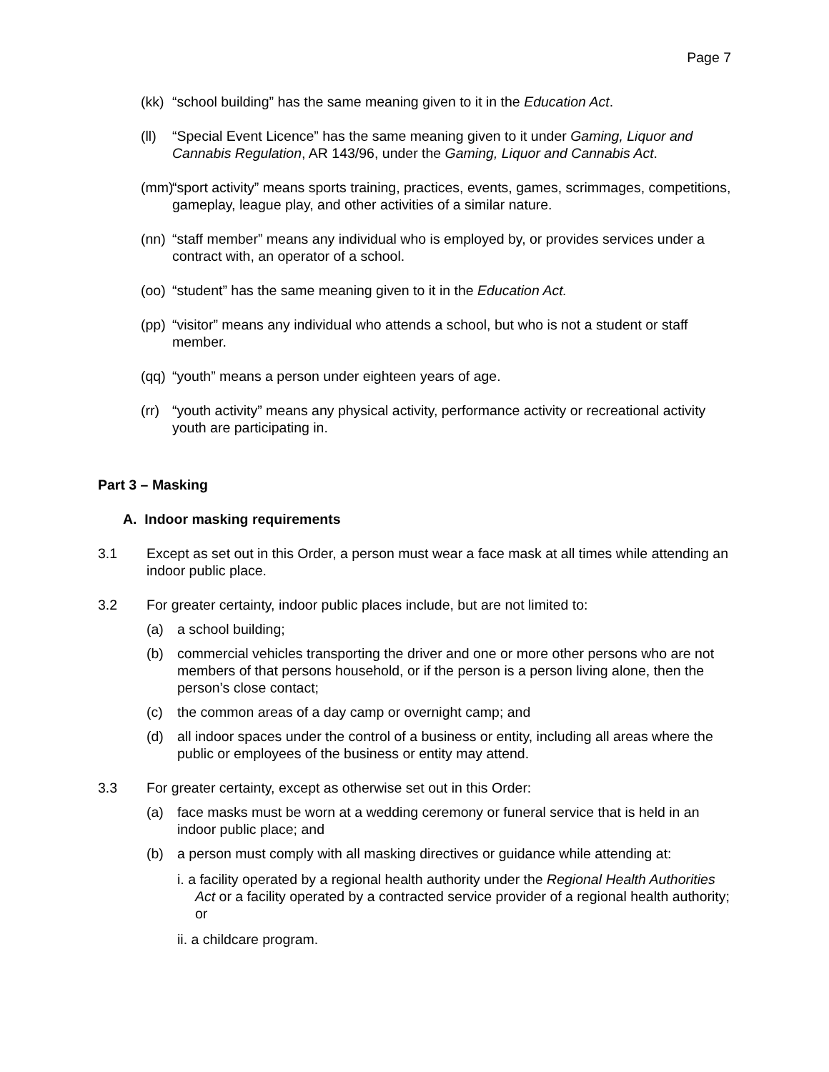Page 7
(kk) “school building” has the same meaning given to it in the Education Act.
(ll) “Special Event Licence” has the same meaning given to it under Gaming, Liquor and Cannabis Regulation, AR 143/96, under the Gaming, Liquor and Cannabis Act.
(mm) “sport activity” means sports training, practices, events, games, scrimmages, competitions, gameplay, league play, and other activities of a similar nature.
(nn) “staff member” means any individual who is employed by, or provides services under a contract with, an operator of a school.
(oo) “student” has the same meaning given to it in the Education Act.
(pp) “visitor” means any individual who attends a school, but who is not a student or staff member.
(qq) “youth” means a person under eighteen years of age.
(rr) “youth activity” means any physical activity, performance activity or recreational activity youth are participating in.
Part 3 – Masking
A. Indoor masking requirements
3.1 Except as set out in this Order, a person must wear a face mask at all times while attending an indoor public place.
3.2 For greater certainty, indoor public places include, but are not limited to:
(a) a school building;
(b) commercial vehicles transporting the driver and one or more other persons who are not members of that persons household, or if the person is a person living alone, then the person’s close contact;
(c) the common areas of a day camp or overnight camp; and
(d) all indoor spaces under the control of a business or entity, including all areas where the public or employees of the business or entity may attend.
3.3 For greater certainty, except as otherwise set out in this Order:
(a) face masks must be worn at a wedding ceremony or funeral service that is held in an indoor public place; and
(b) a person must comply with all masking directives or guidance while attending at:
i. a facility operated by a regional health authority under the Regional Health Authorities Act or a facility operated by a contracted service provider of a regional health authority; or
ii. a childcare program.